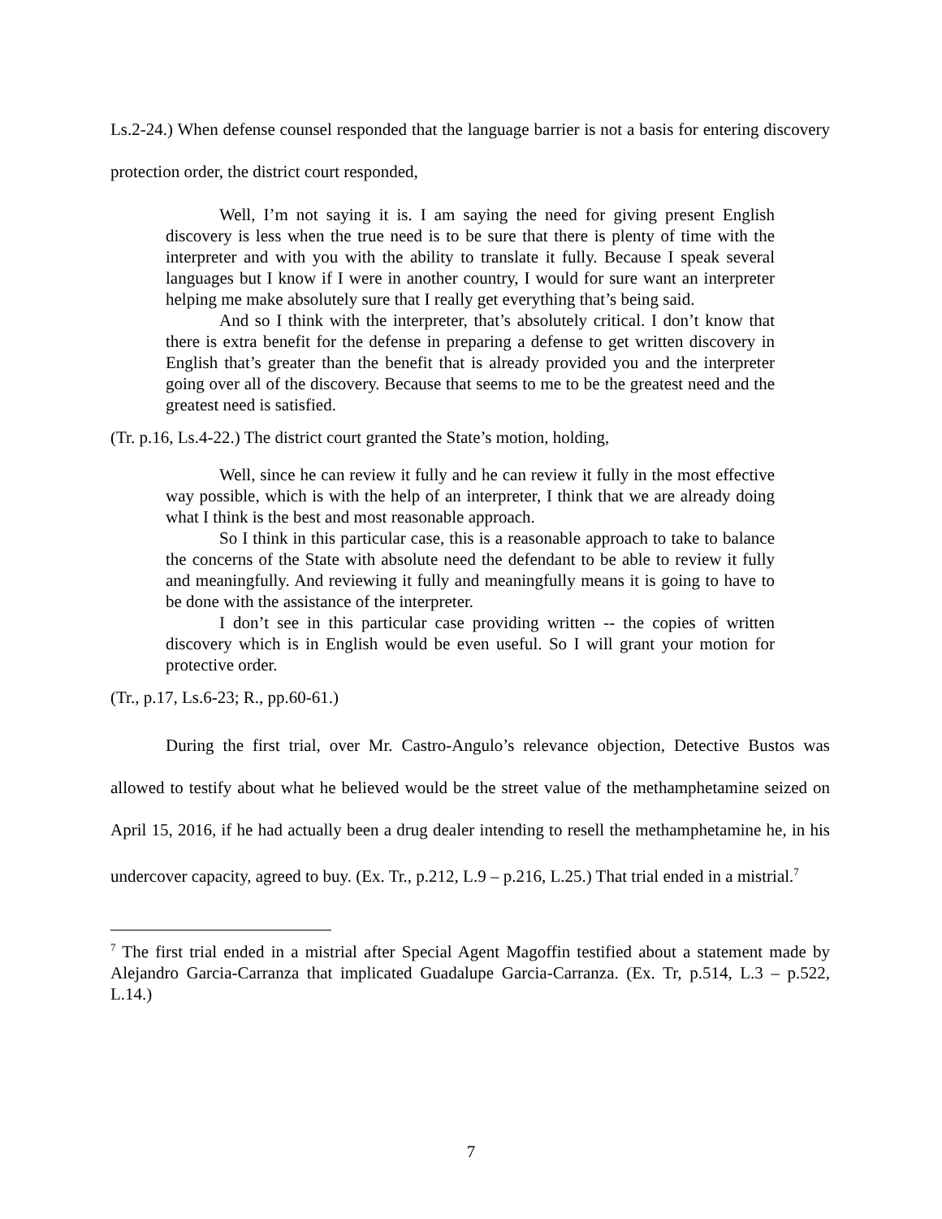Ls.2-24.) When defense counsel responded that the language barrier is not a basis for entering discovery protection order, the district court responded,
Well, I’m not saying it is. I am saying the need for giving present English discovery is less when the true need is to be sure that there is plenty of time with the interpreter and with you with the ability to translate it fully. Because I speak several languages but I know if I were in another country, I would for sure want an interpreter helping me make absolutely sure that I really get everything that’s being said.
And so I think with the interpreter, that’s absolutely critical. I don’t know that there is extra benefit for the defense in preparing a defense to get written discovery in English that’s greater than the benefit that is already provided you and the interpreter going over all of the discovery. Because that seems to me to be the greatest need and the greatest need is satisfied.
(Tr. p.16, Ls.4-22.) The district court granted the State’s motion, holding,
Well, since he can review it fully and he can review it fully in the most effective way possible, which is with the help of an interpreter, I think that we are already doing what I think is the best and most reasonable approach.
So I think in this particular case, this is a reasonable approach to take to balance the concerns of the State with absolute need the defendant to be able to review it fully and meaningfully. And reviewing it fully and meaningfully means it is going to have to be done with the assistance of the interpreter.
I don’t see in this particular case providing written -- the copies of written discovery which is in English would be even useful. So I will grant your motion for protective order.
(Tr., p.17, Ls.6-23; R., pp.60-61.)
During the first trial, over Mr. Castro-Angulo’s relevance objection, Detective Bustos was allowed to testify about what he believed would be the street value of the methamphetamine seized on April 15, 2016, if he had actually been a drug dealer intending to resell the methamphetamine he, in his undercover capacity, agreed to buy. (Ex. Tr., p.212, L.9 – p.216, L.25.) That trial ended in a mistrial.<sup>7</sup>
<sup>7</sup> The first trial ended in a mistrial after Special Agent Magoffin testified about a statement made by Alejandro Garcia-Carranza that implicated Guadalupe Garcia-Carranza. (Ex. Tr, p.514, L.3 – p.522, L.14.)
7